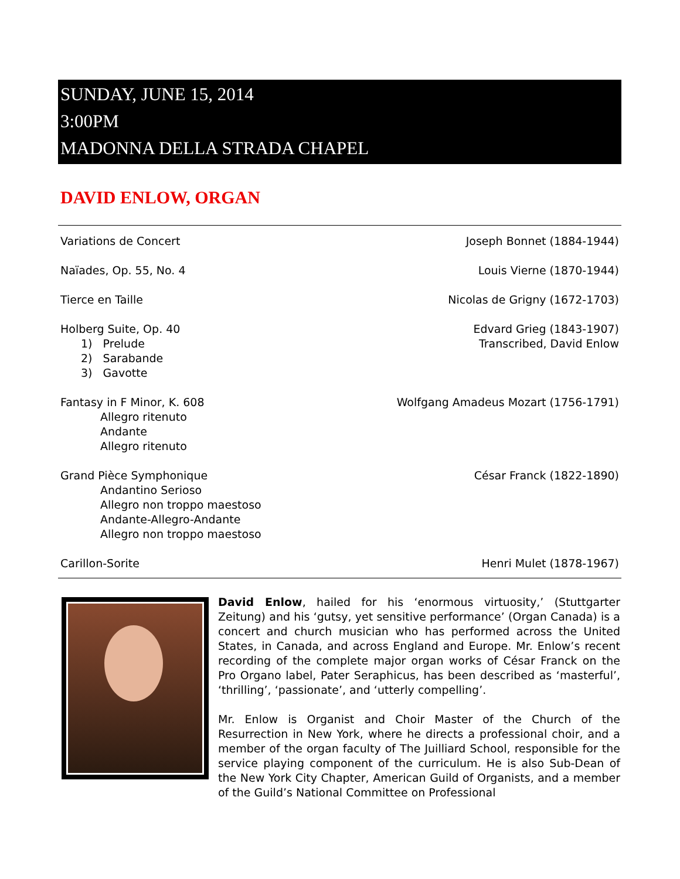SUNDAY, JUNE 15, 2014
3:00PM
MADONNA DELLA STRADA CHAPEL
DAVID ENLOW, ORGAN
Variations de Concert Joseph Bonnet (1884-1944)
Naïades, Op. 55, No. 4 Louis Vierne (1870-1944)
Tierce en Taille Nicolas de Grigny (1672-1703)
Holberg Suite, Op. 40
1) Prelude
2) Sarabande
3) Gavotte
Edvard Grieg (1843-1907)
Transcribed, David Enlow
Fantasy in F Minor, K. 608
Allegro ritenuto
Andante
Allegro ritenuto
Wolfgang Amadeus Mozart (1756-1791)
Grand Pièce Symphonique
Andantino Serioso
Allegro non troppo maestoso
Andante-Allegro-Andante
Allegro non troppo maestoso
César Franck (1822-1890)
Carillon-Sorite Henri Mulet (1878-1967)
David Enlow, hailed for his ‘enormous virtuosity,’ (Stuttgarter Zeitung) and his ‘gutsy, yet sensitive performance’ (Organ Canada) is a concert and church musician who has performed across the United States, in Canada, and across England and Europe. Mr. Enlow’s recent recording of the complete major organ works of César Franck on the Pro Organo label, Pater Seraphicus, has been described as ‘masterful’, ‘thrilling’, ‘passionate’, and ‘utterly compelling’.
Mr. Enlow is Organist and Choir Master of the Church of the Resurrection in New York, where he directs a professional choir, and a member of the organ faculty of The Juilliard School, responsible for the service playing component of the curriculum. He is also Sub-Dean of the New York City Chapter, American Guild of Organists, and a member of the Guild’s National Committee on Professional